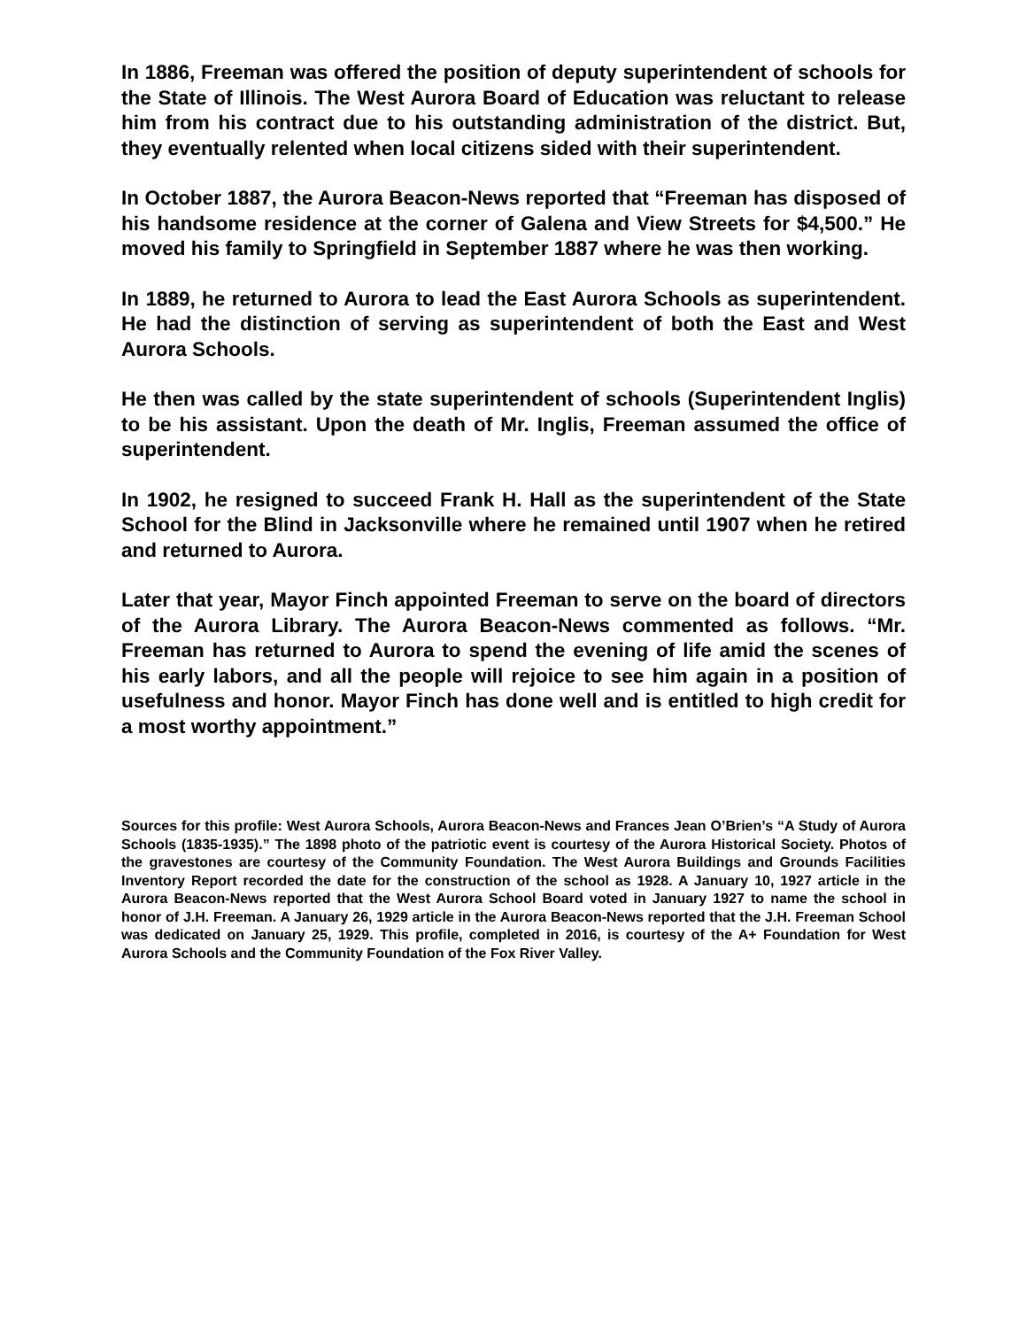In 1886, Freeman was offered the position of deputy superintendent of schools for the State of Illinois. The West Aurora Board of Education was reluctant to release him from his contract due to his outstanding administration of the district. But, they eventually relented when local citizens sided with their superintendent.
In October 1887, the Aurora Beacon-News reported that “Freeman has disposed of his handsome residence at the corner of Galena and View Streets for $4,500.” He moved his family to Springfield in September 1887 where he was then working.
In 1889, he returned to Aurora to lead the East Aurora Schools as superintendent. He had the distinction of serving as superintendent of both the East and West Aurora Schools.
He then was called by the state superintendent of schools (Superintendent Inglis) to be his assistant. Upon the death of Mr. Inglis, Freeman assumed the office of superintendent.
In 1902, he resigned to succeed Frank H. Hall as the superintendent of the State School for the Blind in Jacksonville where he remained until 1907 when he retired and returned to Aurora.
Later that year, Mayor Finch appointed Freeman to serve on the board of directors of the Aurora Library. The Aurora Beacon-News commented as follows. “Mr. Freeman has returned to Aurora to spend the evening of life amid the scenes of his early labors, and all the people will rejoice to see him again in a position of usefulness and honor. Mayor Finch has done well and is entitled to high credit for a most worthy appointment.”
Sources for this profile: West Aurora Schools, Aurora Beacon-News and Frances Jean O’Brien’s “A Study of Aurora Schools (1835-1935).” The 1898 photo of the patriotic event is courtesy of the Aurora Historical Society. Photos of the gravestones are courtesy of the Community Foundation. The West Aurora Buildings and Grounds Facilities Inventory Report recorded the date for the construction of the school as 1928. A January 10, 1927 article in the Aurora Beacon-News reported that the West Aurora School Board voted in January 1927 to name the school in honor of J.H. Freeman. A January 26, 1929 article in the Aurora Beacon-News reported that the J.H. Freeman School was dedicated on January 25, 1929. This profile, completed in 2016, is courtesy of the A+ Foundation for West Aurora Schools and the Community Foundation of the Fox River Valley.